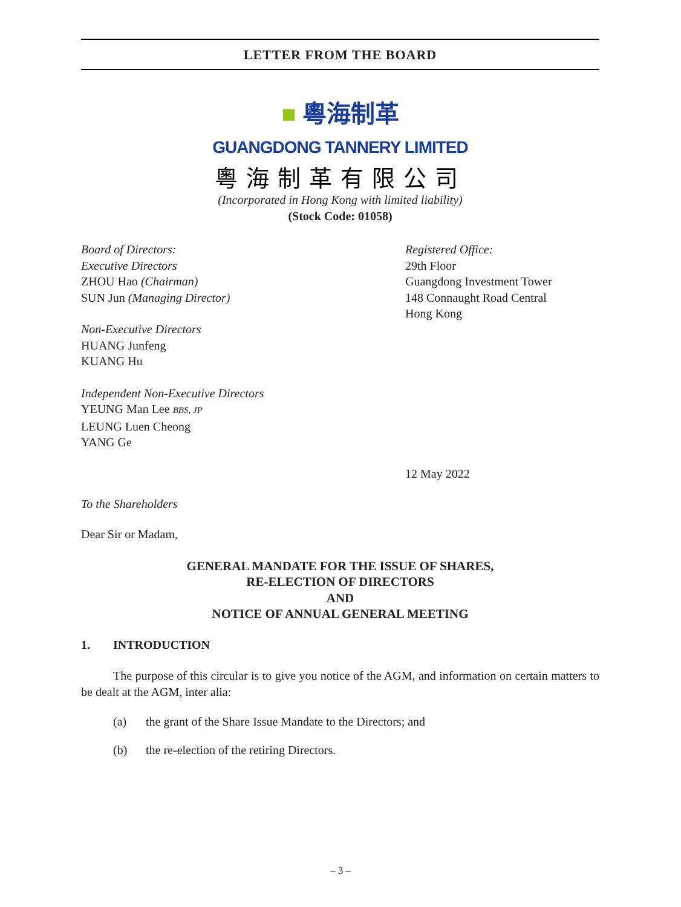LETTER FROM THE BOARD
■ 粵海制革
GUANGDONG TANNERY LIMITED
粵海制革有限公司
(Incorporated in Hong Kong with limited liability)
(Stock Code: 01058)
Board of Directors:
Executive Directors
ZHOU Hao (Chairman)
SUN Jun (Managing Director)
Non-Executive Directors
HUANG Junfeng
KUANG Hu
Independent Non-Executive Directors
YEUNG Man Lee BBS, JP
LEUNG Luen Cheong
YANG Ge
Registered Office:
29th Floor
Guangdong Investment Tower
148 Connaught Road Central
Hong Kong
12 May 2022
To the Shareholders
Dear Sir or Madam,
GENERAL MANDATE FOR THE ISSUE OF SHARES,
RE-ELECTION OF DIRECTORS
AND
NOTICE OF ANNUAL GENERAL MEETING
1. INTRODUCTION
The purpose of this circular is to give you notice of the AGM, and information on certain matters to be dealt at the AGM, inter alia:
(a) the grant of the Share Issue Mandate to the Directors; and
(b) the re-election of the retiring Directors.
– 3 –